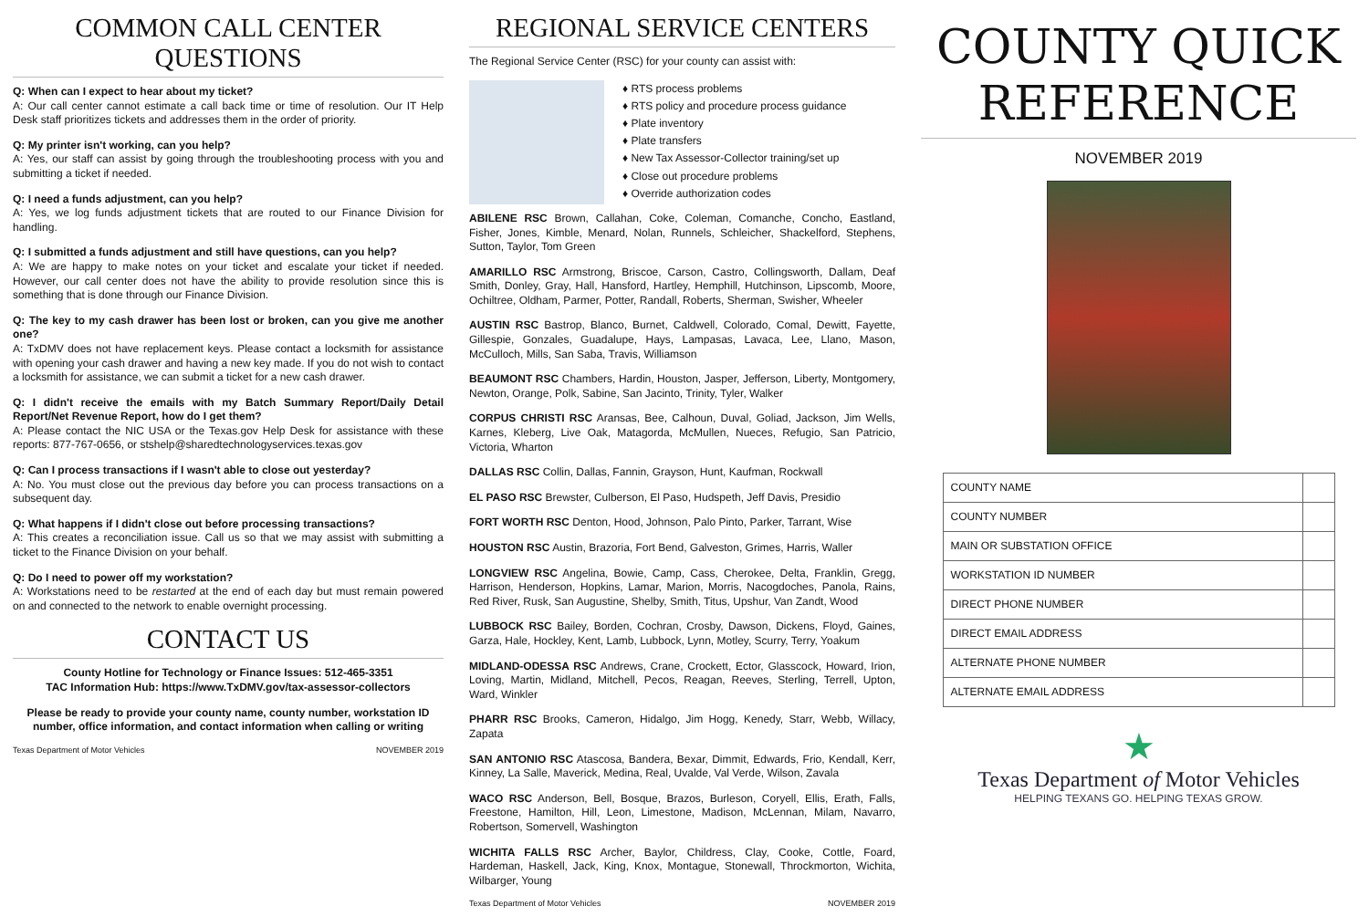COMMON CALL CENTER QUESTIONS
Q: When can I expect to hear about my ticket?
A: Our call center cannot estimate a call back time or time of resolution. Our IT Help Desk staff prioritizes tickets and addresses them in the order of priority.
Q: My printer isn't working, can you help?
A: Yes, our staff can assist by going through the troubleshooting process with you and submitting a ticket if needed.
Q: I need a funds adjustment, can you help?
A: Yes, we log funds adjustment tickets that are routed to our Finance Division for handling.
Q: I submitted a funds adjustment and still have questions, can you help?
A: We are happy to make notes on your ticket and escalate your ticket if needed. However, our call center does not have the ability to provide resolution since this is something that is done through our Finance Division.
Q: The key to my cash drawer has been lost or broken, can you give me another one?
A: TxDMV does not have replacement keys. Please contact a locksmith for assistance with opening your cash drawer and having a new key made. If you do not wish to contact a locksmith for assistance, we can submit a ticket for a new cash drawer.
Q: I didn't receive the emails with my Batch Summary Report/Daily Detail Report/Net Revenue Report, how do I get them?
A: Please contact the NIC USA or the Texas.gov Help Desk for assistance with these reports: 877-767-0656, or stshelp@sharedtechnologyservices.texas.gov
Q: Can I process transactions if I wasn't able to close out yesterday?
A: No. You must close out the previous day before you can process transactions on a subsequent day.
Q: What happens if I didn't close out before processing transactions?
A: This creates a reconciliation issue. Call us so that we may assist with submitting a ticket to the Finance Division on your behalf.
Q: Do I need to power off my workstation?
A: Workstations need to be restarted at the end of each day but must remain powered on and connected to the network to enable overnight processing.
CONTACT US
County Hotline for Technology or Finance Issues: 512-465-3351
TAC Information Hub: https://www.TxDMV.gov/tax-assessor-collectors
Please be ready to provide your county name, county number, workstation ID number, office information, and contact information when calling or writing
Texas Department of Motor Vehicles NOVEMBER 2019
REGIONAL SERVICE CENTERS
The Regional Service Center (RSC) for your county can assist with:
♦ RTS process problems
♦ RTS policy and procedure process guidance
♦ Plate inventory
♦ Plate transfers
♦ New Tax Assessor-Collector training/set up
♦ Close out procedure problems
♦ Override authorization codes
ABILENE RSC Brown, Callahan, Coke, Coleman, Comanche, Concho, Eastland, Fisher, Jones, Kimble, Menard, Nolan, Runnels, Schleicher, Shackelford, Stephens, Sutton, Taylor, Tom Green
AMARILLO RSC Armstrong, Briscoe, Carson, Castro, Collingsworth, Dallam, Deaf Smith, Donley, Gray, Hall, Hansford, Hartley, Hemphill, Hutchinson, Lipscomb, Moore, Ochiltree, Oldham, Parmer, Potter, Randall, Roberts, Sherman, Swisher, Wheeler
AUSTIN RSC Bastrop, Blanco, Burnet, Caldwell, Colorado, Comal, Dewitt, Fayette, Gillespie, Gonzales, Guadalupe, Hays, Lampasas, Lavaca, Lee, Llano, Mason, McCulloch, Mills, San Saba, Travis, Williamson
BEAUMONT RSC Chambers, Hardin, Houston, Jasper, Jefferson, Liberty, Montgomery, Newton, Orange, Polk, Sabine, San Jacinto, Trinity, Tyler, Walker
CORPUS CHRISTI RSC Aransas, Bee, Calhoun, Duval, Goliad, Jackson, Jim Wells, Karnes, Kleberg, Live Oak, Matagorda, McMullen, Nueces, Refugio, San Patricio, Victoria, Wharton
DALLAS RSC Collin, Dallas, Fannin, Grayson, Hunt, Kaufman, Rockwall
EL PASO RSC Brewster, Culberson, El Paso, Hudspeth, Jeff Davis, Presidio
FORT WORTH RSC Denton, Hood, Johnson, Palo Pinto, Parker, Tarrant, Wise
HOUSTON RSC Austin, Brazoria, Fort Bend, Galveston, Grimes, Harris, Waller
LONGVIEW RSC Angelina, Bowie, Camp, Cass, Cherokee, Delta, Franklin, Gregg, Harrison, Henderson, Hopkins, Lamar, Marion, Morris, Nacogdoches, Panola, Rains, Red River, Rusk, San Augustine, Shelby, Smith, Titus, Upshur, Van Zandt, Wood
LUBBOCK RSC Bailey, Borden, Cochran, Crosby, Dawson, Dickens, Floyd, Gaines, Garza, Hale, Hockley, Kent, Lamb, Lubbock, Lynn, Motley, Scurry, Terry, Yoakum
MIDLAND-ODESSA RSC Andrews, Crane, Crockett, Ector, Glasscock, Howard, Irion, Loving, Martin, Midland, Mitchell, Pecos, Reagan, Reeves, Sterling, Terrell, Upton, Ward, Winkler
PHARR RSC Brooks, Cameron, Hidalgo, Jim Hogg, Kenedy, Starr, Webb, Willacy, Zapata
SAN ANTONIO RSC Atascosa, Bandera, Bexar, Dimmit, Edwards, Frio, Kendall, Kerr, Kinney, La Salle, Maverick, Medina, Real, Uvalde, Val Verde, Wilson, Zavala
WACO RSC Anderson, Bell, Bosque, Brazos, Burleson, Coryell, Ellis, Erath, Falls, Freestone, Hamilton, Hill, Leon, Limestone, Madison, McLennan, Milam, Navarro, Robertson, Somervell, Washington
WICHITA FALLS RSC Archer, Baylor, Childress, Clay, Cooke, Cottle, Foard, Hardeman, Haskell, Jack, King, Knox, Montague, Stonewall, Throckmorton, Wichita, Wilbarger, Young
Texas Department of Motor Vehicles NOVEMBER 2019
COUNTY QUICK
REFERENCE
NOVEMBER 2019
| COUNTY NAME | |
| COUNTY NUMBER | |
| MAIN OR SUBSTATION OFFICE | |
| WORKSTATION ID NUMBER | |
| DIRECT PHONE NUMBER | |
| DIRECT EMAIL ADDRESS | |
| ALTERNATE PHONE NUMBER | |
| ALTERNATE EMAIL ADDRESS | |
★
Texas Department of Motor Vehicles
HELPING TEXANS GO. HELPING TEXAS GROW.